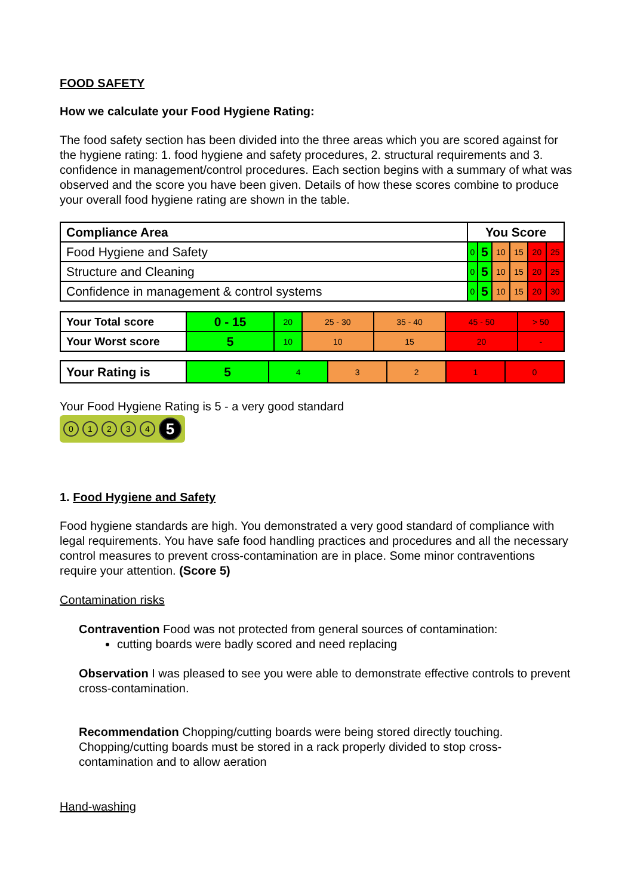FOOD SAFETY
How we calculate your Food Hygiene Rating:
The food safety section has been divided into the three areas which you are scored against for the hygiene rating: 1. food hygiene and safety procedures, 2. structural requirements and 3. confidence in management/control procedures. Each section begins with a summary of what was observed and the score you have been given. Details of how these scores combine to produce your overall food hygiene rating are shown in the table.
| Compliance Area | You Score | | | | | |
| --- | --- | --- | --- | --- | --- | --- |
| Food Hygiene and Safety | 0 | 5 | 10 | 15 | 20 | 25 |
| Structure and Cleaning | 0 | 5 | 10 | 15 | 20 | 25 |
| Confidence in management & control systems | 0 | 5 | 10 | 15 | 20 | 30 |
| Your Total score | 0 - 15 | 20 | 25 - 30 | 35 - 40 | 45 - 50 | > 50 |
| Your Worst score | 5 | 10 | 10 | 15 | 20 | - |
| Your Rating is | 5 | 4 | 3 | 2 | 1 | 0 |
Your Food Hygiene Rating is 5 - a very good standard
01234 5
1. Food Hygiene and Safety
Food hygiene standards are high. You demonstrated a very good standard of compliance with legal requirements. You have safe food handling practices and procedures and all the necessary control measures to prevent cross-contamination are in place. Some minor contraventions require your attention. (Score 5)
Contamination risks
Contravention Food was not protected from general sources of contamination:
cutting boards were badly scored and need replacing
Observation I was pleased to see you were able to demonstrate effective controls to prevent cross-contamination.
Recommendation Chopping/cutting boards were being stored directly touching. Chopping/cutting boards must be stored in a rack properly divided to stop cross-contamination and to allow aeration
Hand-washing